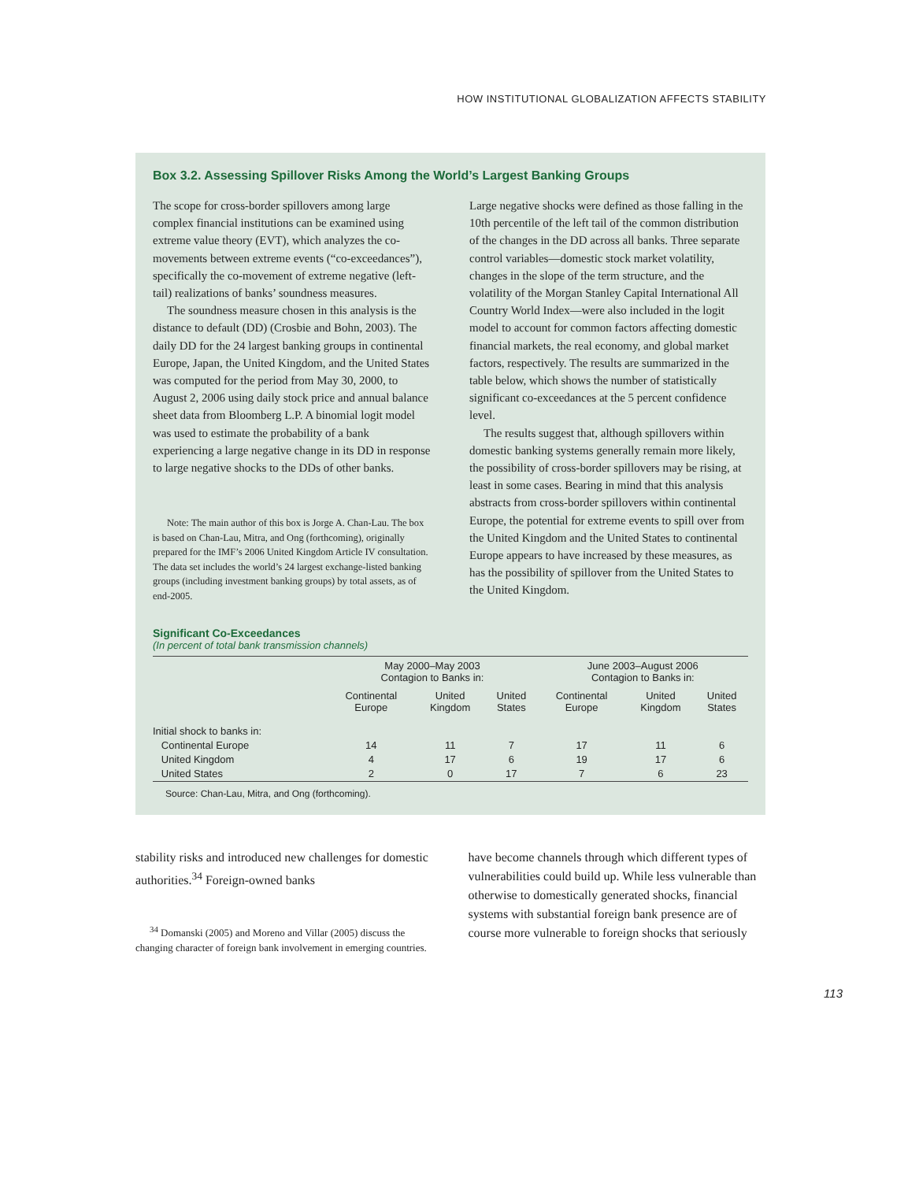HOW INSTITUTIONAL GLOBALIZATION AFFECTS STABILITY
Box 3.2. Assessing Spillover Risks Among the World’s Largest Banking Groups
The scope for cross-border spillovers among large complex financial institutions can be examined using extreme value theory (EVT), which analyzes the co-movements between extreme events (“co-exceedances”), specifically the co-movement of extreme negative (left-tail) realizations of banks’ soundness measures.
The soundness measure chosen in this analysis is the distance to default (DD) (Crosbie and Bohn, 2003). The daily DD for the 24 largest banking groups in continental Europe, Japan, the United Kingdom, and the United States was computed for the period from May 30, 2000, to August 2, 2006 using daily stock price and annual balance sheet data from Bloomberg L.P. A binomial logit model was used to estimate the probability of a bank experiencing a large negative change in its DD in response to large negative shocks to the DDs of other banks.
Note: The main author of this box is Jorge A. Chan-Lau. The box is based on Chan-Lau, Mitra, and Ong (forthcoming), originally prepared for the IMF’s 2006 United Kingdom Article IV consultation. The data set includes the world’s 24 largest exchange-listed banking groups (including investment banking groups) by total assets, as of end-2005.
Large negative shocks were defined as those falling in the 10th percentile of the left tail of the common distribution of the changes in the DD across all banks. Three separate control variables—domestic stock market volatility, changes in the slope of the term structure, and the volatility of the Morgan Stanley Capital International All Country World Index—were also included in the logit model to account for common factors affecting domestic financial markets, the real economy, and global market factors, respectively. The results are summarized in the table below, which shows the number of statistically significant co-exceedances at the 5 percent confidence level.
The results suggest that, although spillovers within domestic banking systems generally remain more likely, the possibility of cross-border spillovers may be rising, at least in some cases. Bearing in mind that this analysis abstracts from cross-border spillovers within continental Europe, the potential for extreme events to spill over from the United Kingdom and the United States to continental Europe appears to have increased by these measures, as has the possibility of spillover from the United States to the United Kingdom.
Significant Co-Exceedances
(In percent of total bank transmission channels)
| | May 2000–May 2003 Contagion to Banks in: | | | June 2003–August 2006 Contagion to Banks in: | | |
| --- | --- | --- | --- | --- | --- | --- |
| | Continental Europe | United Kingdom | United States | Continental Europe | United Kingdom | United States |
| Initial shock to banks in: | | | | | | |
| Continental Europe | 14 | 11 | 7 | 17 | 11 | 6 |
| United Kingdom | 4 | 17 | 6 | 19 | 17 | 6 |
| United States | 2 | 0 | 17 | 7 | 6 | 23 |
Source: Chan-Lau, Mitra, and Ong (forthcoming).
stability risks and introduced new challenges for domestic authorities.<sup>34</sup> Foreign-owned banks
<sup>34</sup> Domanski (2005) and Moreno and Villar (2005) discuss the changing character of foreign bank involvement in emerging countries.
have become channels through which different types of vulnerabilities could build up. While less vulnerable than otherwise to domestically generated shocks, financial systems with substantial foreign bank presence are of course more vulnerable to foreign shocks that seriously
113